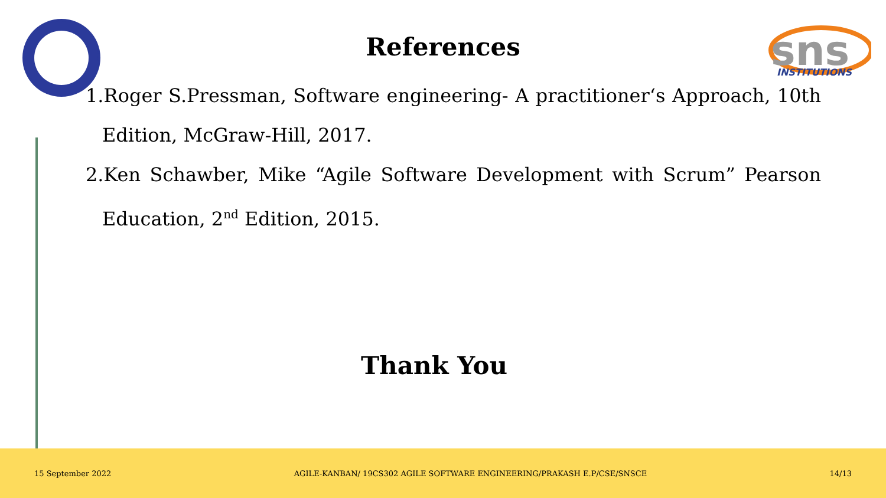sns
INSTITUTIONS
References
1.Roger S.Pressman, Software engineering- A practitioner‘s Approach, 10th Edition, McGraw-Hill, 2017.
2.Ken Schawber, Mike “Agile Software Development with Scrum” Pearson Education, 2<sup>nd</sup> Edition, 2015.
Thank You
15 September 2022 AGILE-KANBAN/ 19CS302 AGILE SOFTWARE ENGINEERING/PRAKASH E.P/CSE/SNSCE 14/13